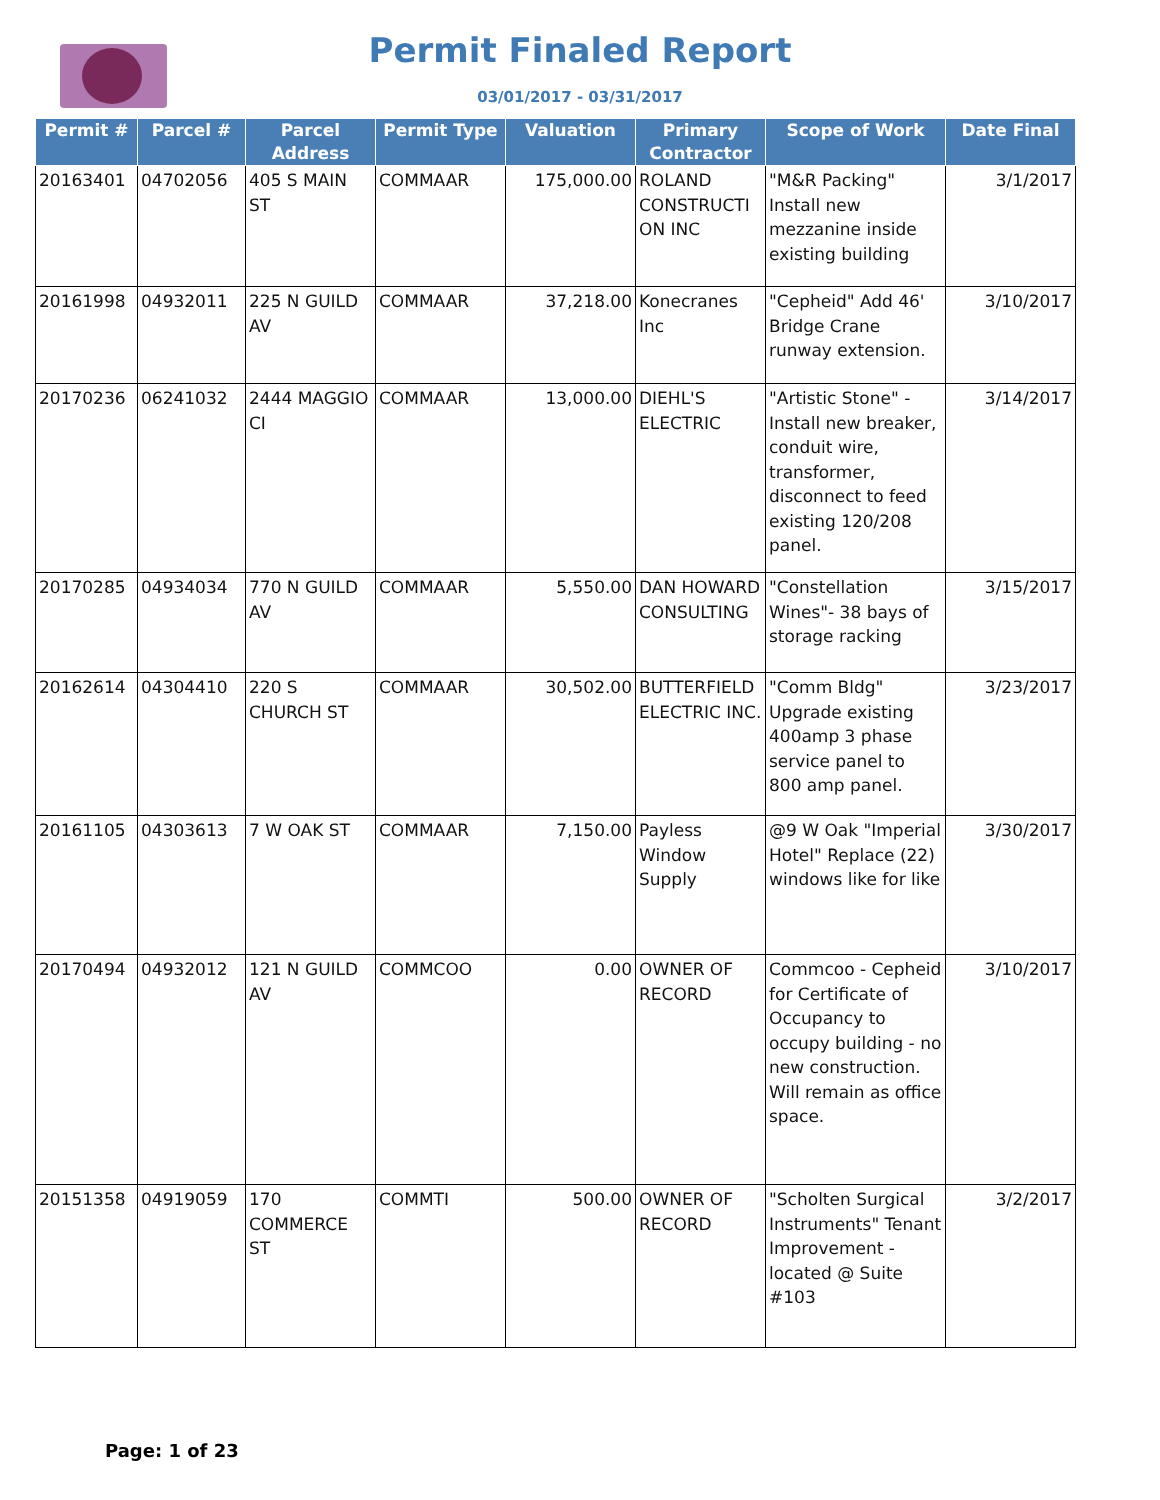Permit Finaled Report
03/01/2017 - 03/31/2017
| Permit # | Parcel # | Parcel Address | Permit Type | Valuation | Primary Contractor | Scope of Work | Date Final |
| --- | --- | --- | --- | --- | --- | --- | --- |
| 20163401 | 04702056 | 405 S MAIN ST | COMMAAR | 175,000.00 | ROLAND CONSTRUCTI ON INC | "M&R Packing" Install new mezzanine inside existing building | 3/1/2017 |
| 20161998 | 04932011 | 225 N GUILD AV | COMMAAR | 37,218.00 | Konecranes Inc | "Cepheid" Add 46' Bridge Crane runway extension. | 3/10/2017 |
| 20170236 | 06241032 | 2444 MAGGIO CI | COMMAAR | 13,000.00 | DIEHL'S ELECTRIC | "Artistic Stone" - Install new breaker, conduit wire, transformer, disconnect to feed existing 120/208 panel. | 3/14/2017 |
| 20170285 | 04934034 | 770 N GUILD AV | COMMAAR | 5,550.00 | DAN HOWARD CONSULTING | "Constellation Wines"- 38 bays of storage racking | 3/15/2017 |
| 20162614 | 04304410 | 220 S CHURCH ST | COMMAAR | 30,502.00 | BUTTERFIELD ELECTRIC INC. | "Comm Bldg" Upgrade existing 400amp 3 phase service panel to 800 amp panel. | 3/23/2017 |
| 20161105 | 04303613 | 7 W OAK ST | COMMAAR | 7,150.00 | Payless Window Supply | @9 W Oak "Imperial Hotel" Replace (22) windows like for like | 3/30/2017 |
| 20170494 | 04932012 | 121 N GUILD AV | COMMCOO | 0.00 | OWNER OF RECORD | Commcoo - Cepheid for Certificate of Occupancy to occupy building - no new construction. Will remain as office space. | 3/10/2017 |
| 20151358 | 04919059 | 170 COMMERCE ST | COMMTI | 500.00 | OWNER OF RECORD | "Scholten Surgical Instruments" Tenant Improvement - located @ Suite #103 | 3/2/2017 |
Page: 1 of 23